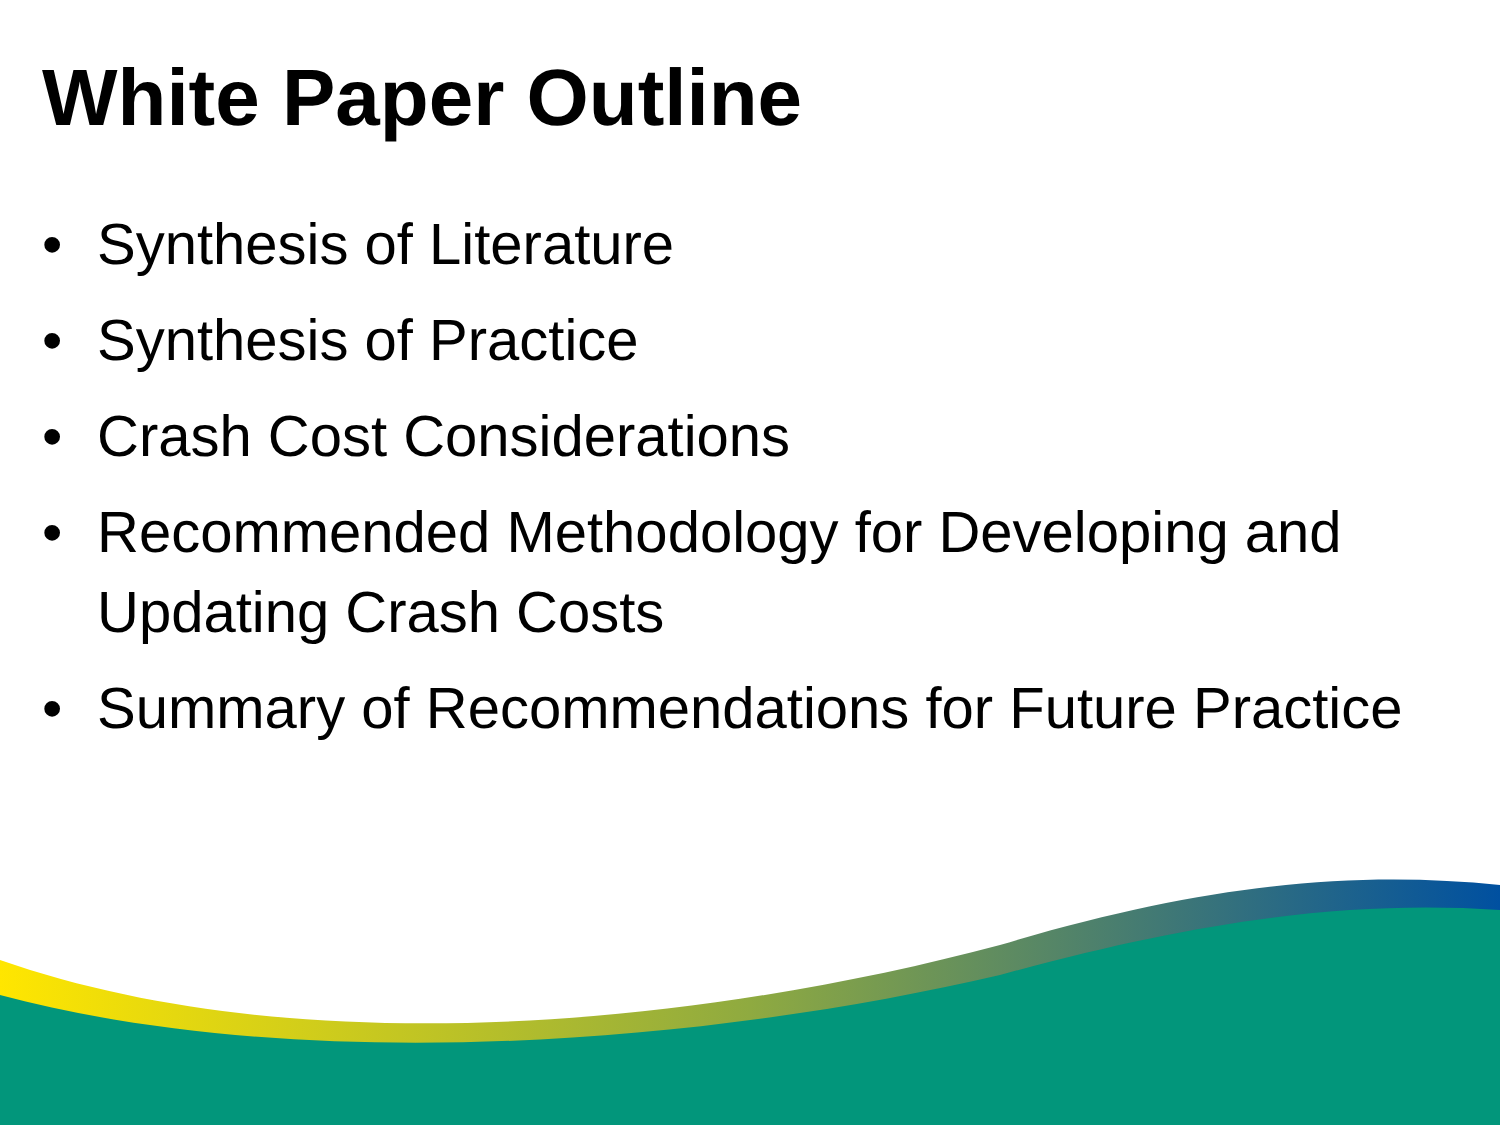White Paper Outline
• Synthesis of Literature
• Synthesis of Practice
• Crash Cost Considerations
• Recommended Methodology for Developing and Updating Crash Costs
• Summary of Recommendations for Future Practice